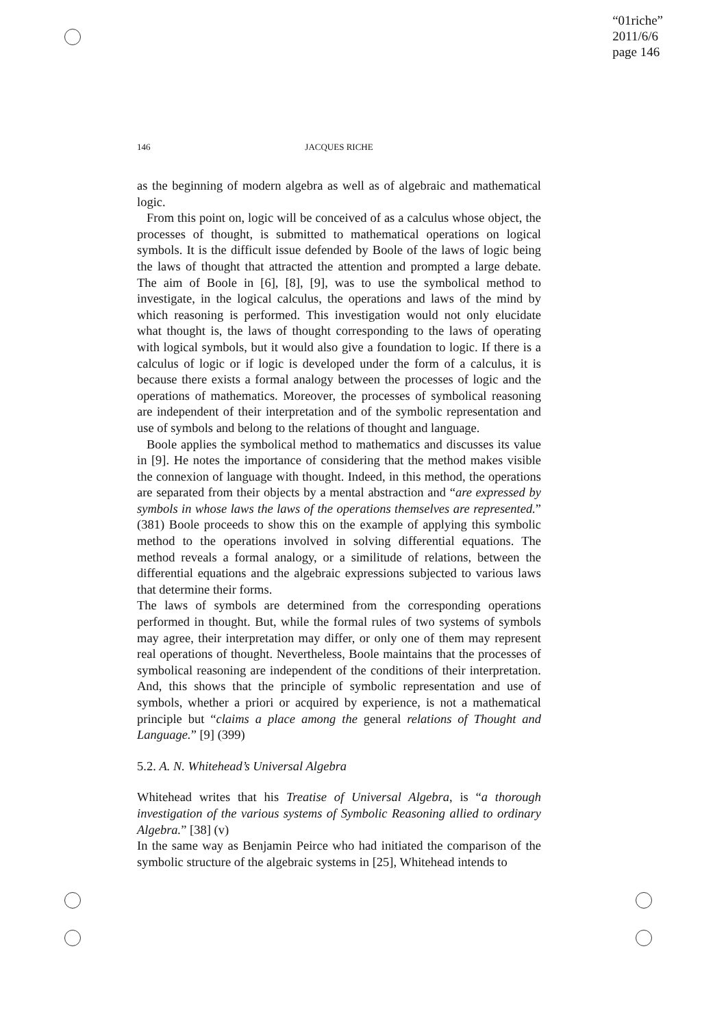“01riche”
2011/6/6
page 146
146
JACQUES RICHE
as the beginning of modern algebra as well as of algebraic and mathematical logic.
From this point on, logic will be conceived of as a calculus whose object, the processes of thought, is submitted to mathematical operations on logical symbols. It is the difficult issue defended by Boole of the laws of logic being the laws of thought that attracted the attention and prompted a large debate. The aim of Boole in [6], [8], [9], was to use the symbolical method to investigate, in the logical calculus, the operations and laws of the mind by which reasoning is performed. This investigation would not only elucidate what thought is, the laws of thought corresponding to the laws of operating with logical symbols, but it would also give a foundation to logic. If there is a calculus of logic or if logic is developed under the form of a calculus, it is because there exists a formal analogy between the processes of logic and the operations of mathematics. Moreover, the processes of symbolical reasoning are independent of their interpretation and of the symbolic representation and use of symbols and belong to the relations of thought and language.
Boole applies the symbolical method to mathematics and discusses its value in [9]. He notes the importance of considering that the method makes visible the connexion of language with thought. Indeed, in this method, the operations are separated from their objects by a mental abstraction and “are expressed by symbols in whose laws the laws of the operations themselves are represented.” (381) Boole proceeds to show this on the example of applying this symbolic method to the operations involved in solving differential equations. The method reveals a formal analogy, or a similitude of relations, between the differential equations and the algebraic expressions subjected to various laws that determine their forms.
The laws of symbols are determined from the corresponding operations performed in thought. But, while the formal rules of two systems of symbols may agree, their interpretation may differ, or only one of them may represent real operations of thought. Nevertheless, Boole maintains that the processes of symbolical reasoning are independent of the conditions of their interpretation. And, this shows that the principle of symbolic representation and use of symbols, whether a priori or acquired by experience, is not a mathematical principle but “claims a place among the general relations of Thought and Language.” [9] (399)
5.2. A. N. Whitehead’s Universal Algebra
Whitehead writes that his Treatise of Universal Algebra, is “a thorough investigation of the various systems of Symbolic Reasoning allied to ordinary Algebra.” [38] (v)
In the same way as Benjamin Peirce who had initiated the comparison of the symbolic structure of the algebraic systems in [25], Whitehead intends to